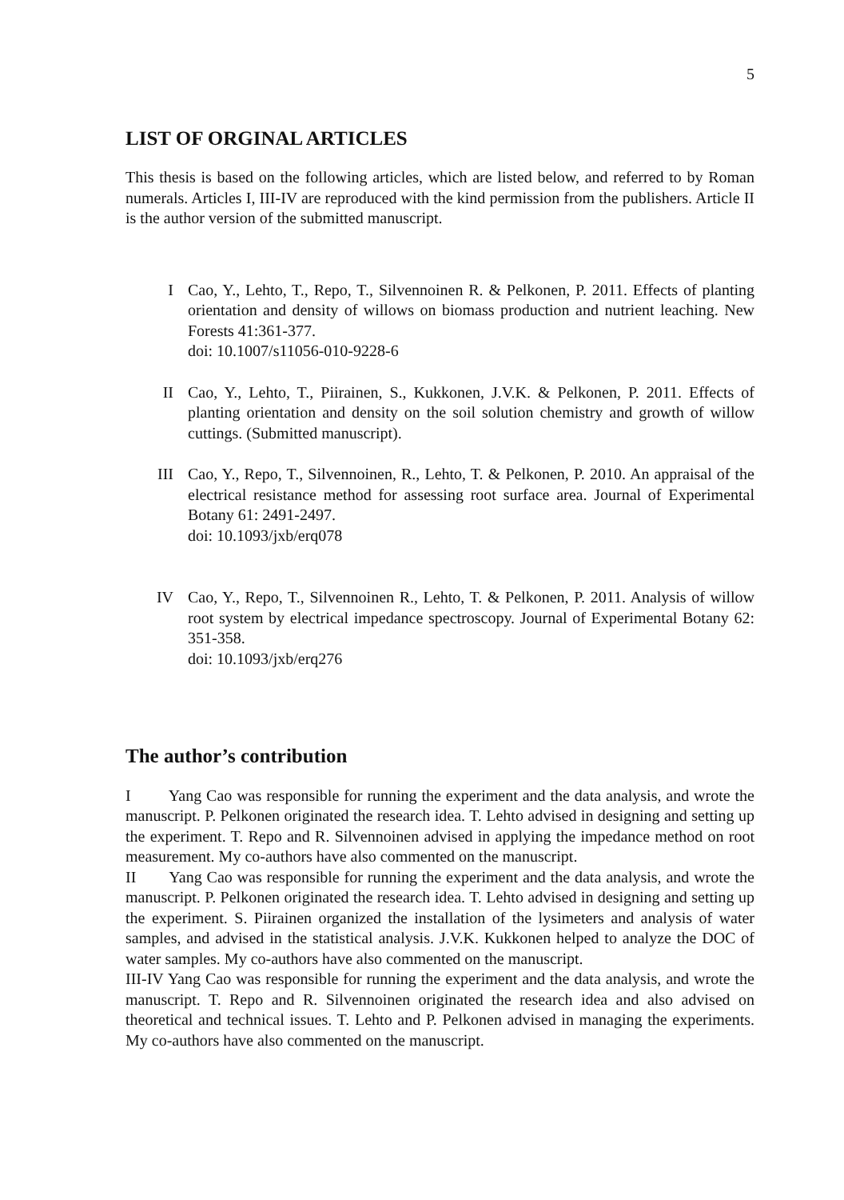5
LIST OF ORGINAL ARTICLES
This thesis is based on the following articles, which are listed below, and referred to by Roman numerals. Articles I, III-IV are reproduced with the kind permission from the publishers. Article II is the author version of the submitted manuscript.
I Cao, Y., Lehto, T., Repo, T., Silvennoinen R. & Pelkonen, P. 2011. Effects of planting orientation and density of willows on biomass production and nutrient leaching. New Forests 41:361-377.
doi: 10.1007/s11056-010-9228-6
II Cao, Y., Lehto, T., Piirainen, S., Kukkonen, J.V.K. & Pelkonen, P. 2011. Effects of planting orientation and density on the soil solution chemistry and growth of willow cuttings. (Submitted manuscript).
III Cao, Y., Repo, T., Silvennoinen, R., Lehto, T. & Pelkonen, P. 2010. An appraisal of the electrical resistance method for assessing root surface area. Journal of Experimental Botany 61: 2491-2497.
doi: 10.1093/jxb/erq078
IV Cao, Y., Repo, T., Silvennoinen R., Lehto, T. & Pelkonen, P. 2011. Analysis of willow root system by electrical impedance spectroscopy. Journal of Experimental Botany 62: 351-358.
doi: 10.1093/jxb/erq276
The author’s contribution
I Yang Cao was responsible for running the experiment and the data analysis, and wrote the manuscript. P. Pelkonen originated the research idea. T. Lehto advised in designing and setting up the experiment. T. Repo and R. Silvennoinen advised in applying the impedance method on root measurement. My co-authors have also commented on the manuscript.
II Yang Cao was responsible for running the experiment and the data analysis, and wrote the manuscript. P. Pelkonen originated the research idea. T. Lehto advised in designing and setting up the experiment. S. Piirainen organized the installation of the lysimeters and analysis of water samples, and advised in the statistical analysis. J.V.K. Kukkonen helped to analyze the DOC of water samples. My co-authors have also commented on the manuscript.
III-IV Yang Cao was responsible for running the experiment and the data analysis, and wrote the manuscript. T. Repo and R. Silvennoinen originated the research idea and also advised on theoretical and technical issues. T. Lehto and P. Pelkonen advised in managing the experiments. My co-authors have also commented on the manuscript.